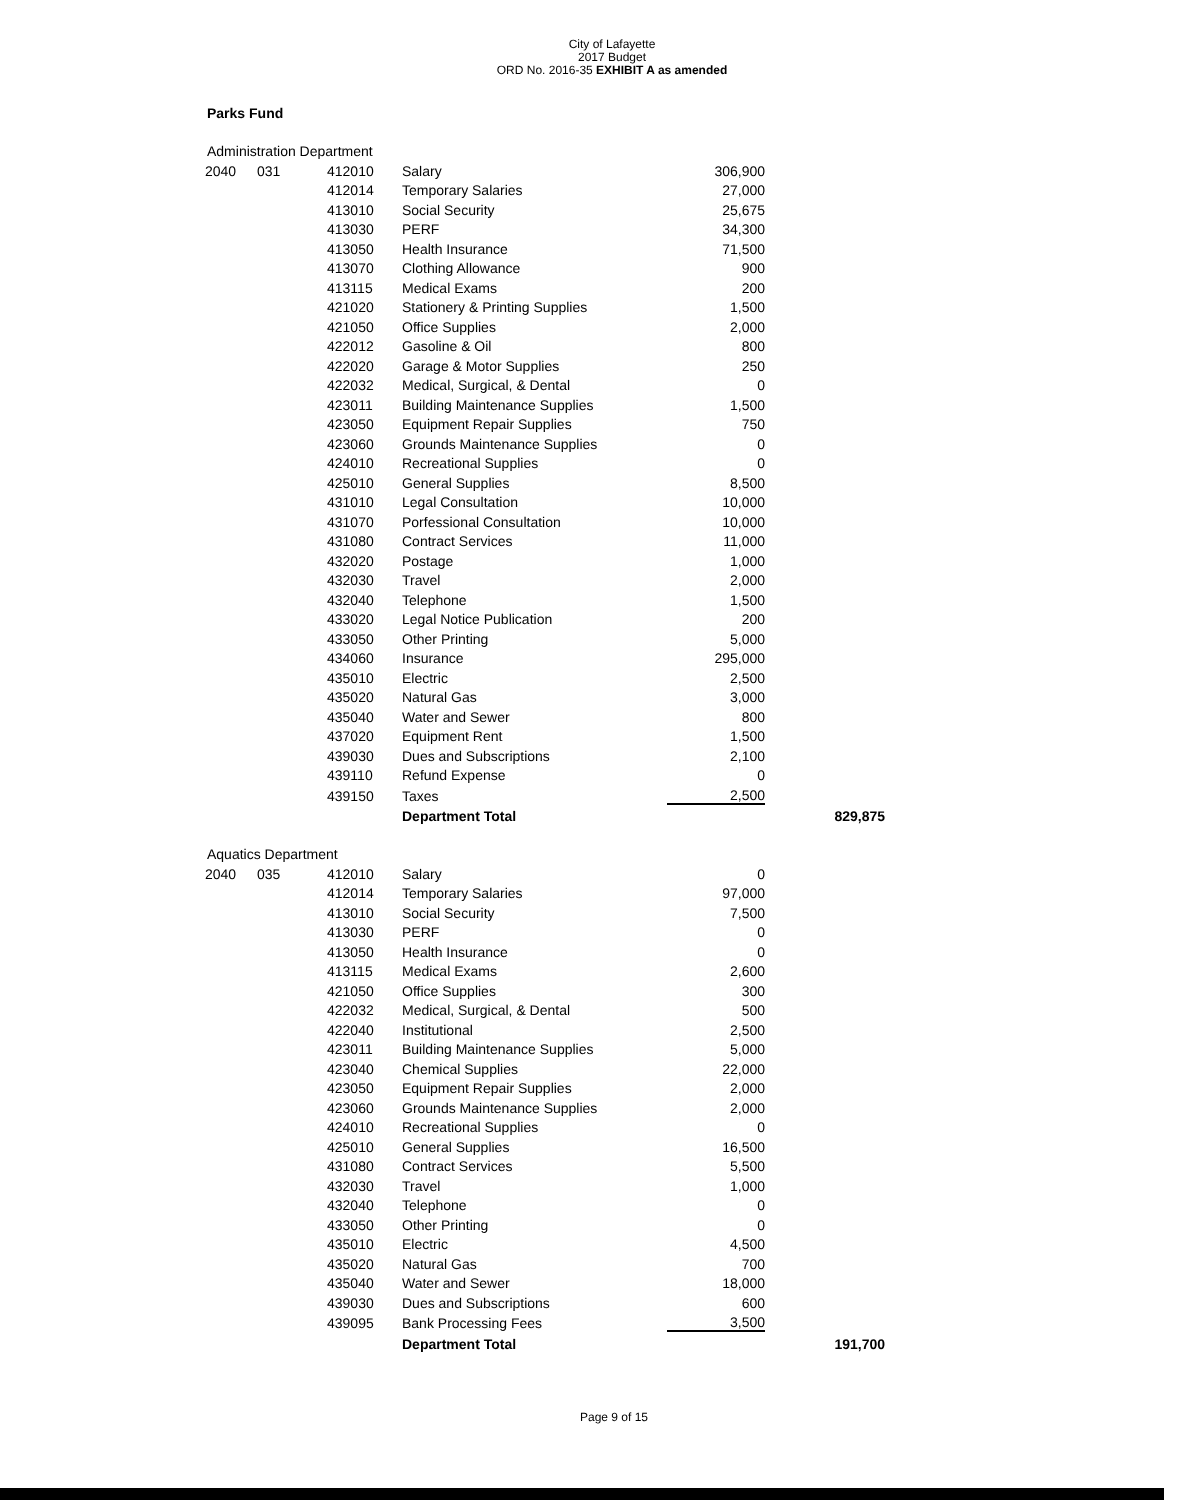City of Lafayette
2017 Budget
ORD No. 2016-35 EXHIBIT A as amended
Parks Fund
Administration Department
| 2040 | 031 | 412010 | Salary | 306,900 | |
| | | 412014 | Temporary Salaries | 27,000 | |
| | | 413010 | Social Security | 25,675 | |
| | | 413030 | PERF | 34,300 | |
| | | 413050 | Health Insurance | 71,500 | |
| | | 413070 | Clothing Allowance | 900 | |
| | | 413115 | Medical Exams | 200 | |
| | | 421020 | Stationery & Printing Supplies | 1,500 | |
| | | 421050 | Office Supplies | 2,000 | |
| | | 422012 | Gasoline & Oil | 800 | |
| | | 422020 | Garage & Motor Supplies | 250 | |
| | | 422032 | Medical, Surgical, & Dental | 0 | |
| | | 423011 | Building Maintenance Supplies | 1,500 | |
| | | 423050 | Equipment Repair Supplies | 750 | |
| | | 423060 | Grounds Maintenance Supplies | 0 | |
| | | 424010 | Recreational Supplies | 0 | |
| | | 425010 | General Supplies | 8,500 | |
| | | 431010 | Legal Consultation | 10,000 | |
| | | 431070 | Porfessional Consultation | 10,000 | |
| | | 431080 | Contract Services | 11,000 | |
| | | 432020 | Postage | 1,000 | |
| | | 432030 | Travel | 2,000 | |
| | | 432040 | Telephone | 1,500 | |
| | | 433020 | Legal Notice Publication | 200 | |
| | | 433050 | Other Printing | 5,000 | |
| | | 434060 | Insurance | 295,000 | |
| | | 435010 | Electric | 2,500 | |
| | | 435020 | Natural Gas | 3,000 | |
| | | 435040 | Water and Sewer | 800 | |
| | | 437020 | Equipment Rent | 1,500 | |
| | | 439030 | Dues and Subscriptions | 2,100 | |
| | | 439110 | Refund Expense | 0 | |
| | | 439150 | Taxes | 2,500 | |
| | | | Department Total | | 829,875 |
Aquatics Department
| 2040 | 035 | 412010 | Salary | 0 | |
| | | 412014 | Temporary Salaries | 97,000 | |
| | | 413010 | Social Security | 7,500 | |
| | | 413030 | PERF | 0 | |
| | | 413050 | Health Insurance | 0 | |
| | | 413115 | Medical Exams | 2,600 | |
| | | 421050 | Office Supplies | 300 | |
| | | 422032 | Medical, Surgical, & Dental | 500 | |
| | | 422040 | Institutional | 2,500 | |
| | | 423011 | Building Maintenance Supplies | 5,000 | |
| | | 423040 | Chemical Supplies | 22,000 | |
| | | 423050 | Equipment Repair Supplies | 2,000 | |
| | | 423060 | Grounds Maintenance Supplies | 2,000 | |
| | | 424010 | Recreational Supplies | 0 | |
| | | 425010 | General Supplies | 16,500 | |
| | | 431080 | Contract Services | 5,500 | |
| | | 432030 | Travel | 1,000 | |
| | | 432040 | Telephone | 0 | |
| | | 433050 | Other Printing | 0 | |
| | | 435010 | Electric | 4,500 | |
| | | 435020 | Natural Gas | 700 | |
| | | 435040 | Water and Sewer | 18,000 | |
| | | 439030 | Dues and Subscriptions | 600 | |
| | | 439095 | Bank Processing Fees | 3,500 | |
| | | | Department Total | | 191,700 |
Page 9 of 15